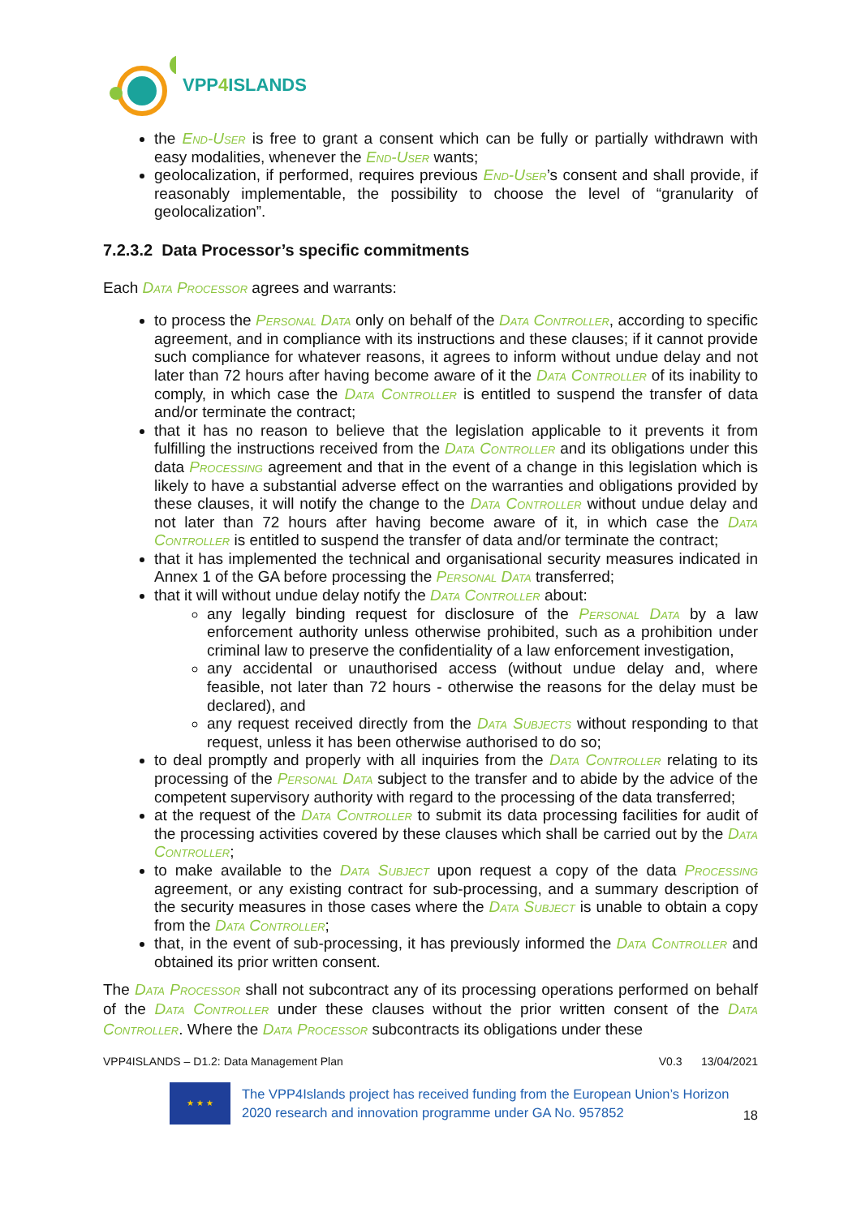VPP4 ISLANDS
the End-User is free to grant a consent which can be fully or partially withdrawn with easy modalities, whenever the End-User wants;
geolocalization, if performed, requires previous End-User’s consent and shall provide, if reasonably implementable, the possibility to choose the level of “granularity of geolocalization”.
7.2.3.2 Data Processor’s specific commitments
Each Data Processor agrees and warrants:
to process the Personal Data only on behalf of the Data Controller, according to specific agreement, and in compliance with its instructions and these clauses; if it cannot provide such compliance for whatever reasons, it agrees to inform without undue delay and not later than 72 hours after having become aware of it the Data Controller of its inability to comply, in which case the Data Controller is entitled to suspend the transfer of data and/or terminate the contract;
that it has no reason to believe that the legislation applicable to it prevents it from fulfilling the instructions received from the Data Controller and its obligations under this data Processing agreement and that in the event of a change in this legislation which is likely to have a substantial adverse effect on the warranties and obligations provided by these clauses, it will notify the change to the Data Controller without undue delay and not later than 72 hours after having become aware of it, in which case the Data Controller is entitled to suspend the transfer of data and/or terminate the contract;
that it has implemented the technical and organisational security measures indicated in Annex 1 of the GA before processing the Personal Data transferred;
that it will without undue delay notify the Data Controller about:
any legally binding request for disclosure of the Personal Data by a law enforcement authority unless otherwise prohibited, such as a prohibition under criminal law to preserve the confidentiality of a law enforcement investigation,
any accidental or unauthorised access (without undue delay and, where feasible, not later than 72 hours - otherwise the reasons for the delay must be declared), and
any request received directly from the Data Subjects without responding to that request, unless it has been otherwise authorised to do so;
to deal promptly and properly with all inquiries from the Data Controller relating to its processing of the Personal Data subject to the transfer and to abide by the advice of the competent supervisory authority with regard to the processing of the data transferred;
at the request of the Data Controller to submit its data processing facilities for audit of the processing activities covered by these clauses which shall be carried out by the Data Controller;
to make available to the Data Subject upon request a copy of the data Processing agreement, or any existing contract for sub-processing, and a summary description of the security measures in those cases where the Data Subject is unable to obtain a copy from the Data Controller;
that, in the event of sub-processing, it has previously informed the Data Controller and obtained its prior written consent.
The Data Processor shall not subcontract any of its processing operations performed on behalf of the Data Controller under these clauses without the prior written consent of the Data Controller. Where the Data Processor subcontracts its obligations under these
VPP4ISLANDS – D1.2: Data Management Plan V0.3 13/04/2021
★ ★ ★
The VPP4Islands project has received funding from the European Union’s Horizon 2020 research and innovation programme under GA No. 957852
18